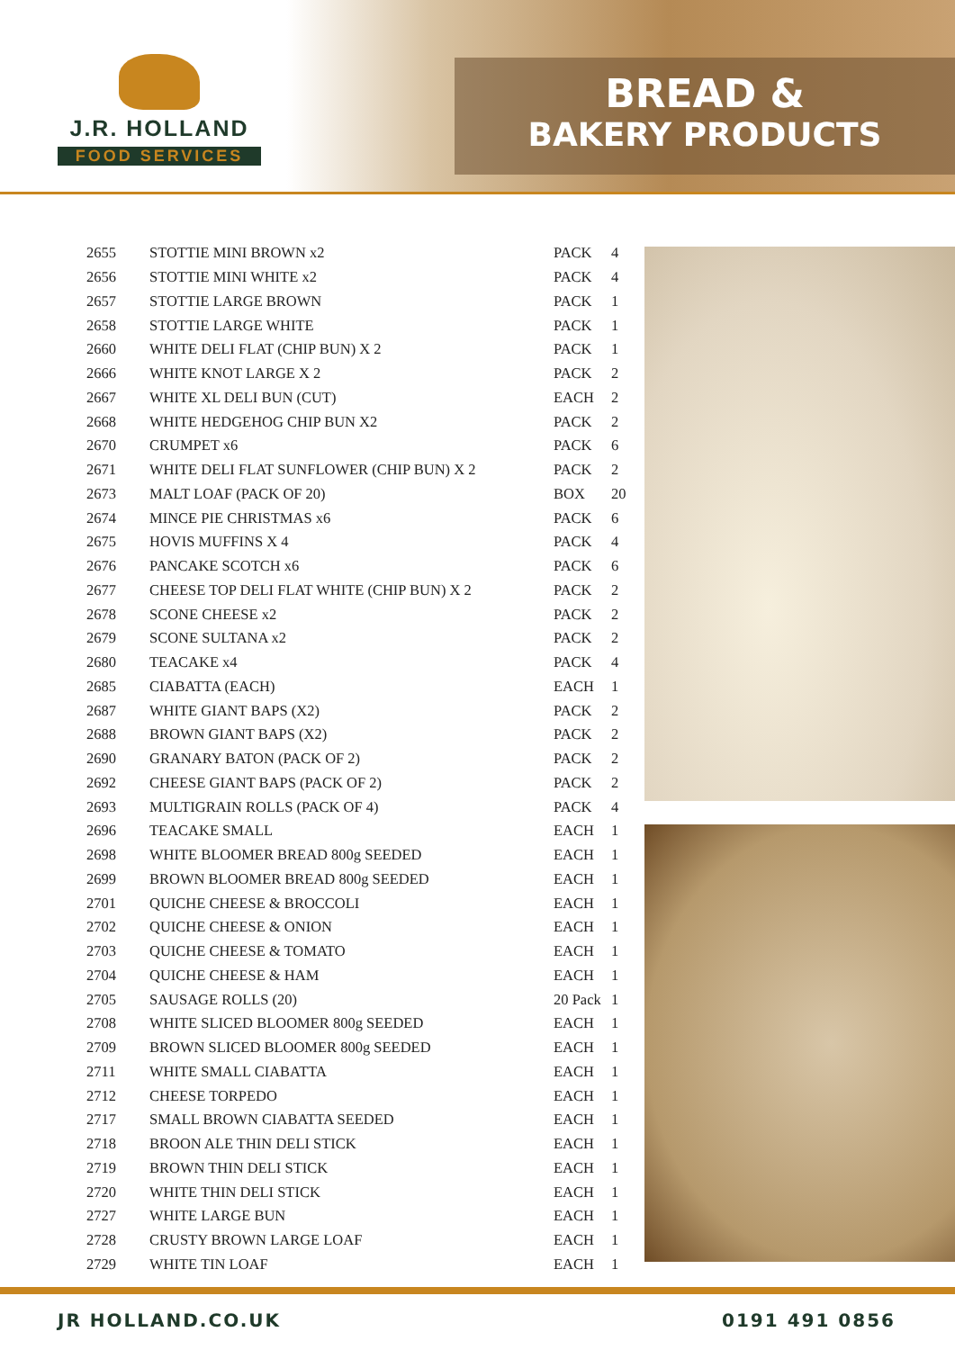J.R. HOLLAND
FOOD SERVICES
BREAD &
BAKERY PRODUCTS
| 2655 | STOTTIE MINI BROWN x2 | PACK | 4 |
| 2656 | STOTTIE MINI WHITE x2 | PACK | 4 |
| 2657 | STOTTIE LARGE BROWN | PACK | 1 |
| 2658 | STOTTIE LARGE WHITE | PACK | 1 |
| 2660 | WHITE DELI FLAT (CHIP BUN) X 2 | PACK | 1 |
| 2666 | WHITE KNOT LARGE X 2 | PACK | 2 |
| 2667 | WHITE XL DELI BUN (CUT) | EACH | 2 |
| 2668 | WHITE HEDGEHOG CHIP BUN X2 | PACK | 2 |
| 2670 | CRUMPET x6 | PACK | 6 |
| 2671 | WHITE DELI FLAT SUNFLOWER (CHIP BUN) X 2 | PACK | 2 |
| 2673 | MALT LOAF (PACK OF 20) | BOX | 20 |
| 2674 | MINCE PIE CHRISTMAS x6 | PACK | 6 |
| 2675 | HOVIS MUFFINS X 4 | PACK | 4 |
| 2676 | PANCAKE SCOTCH x6 | PACK | 6 |
| 2677 | CHEESE TOP DELI FLAT WHITE (CHIP BUN) X 2 | PACK | 2 |
| 2678 | SCONE CHEESE x2 | PACK | 2 |
| 2679 | SCONE SULTANA x2 | PACK | 2 |
| 2680 | TEACAKE x4 | PACK | 4 |
| 2685 | CIABATTA (EACH) | EACH | 1 |
| 2687 | WHITE GIANT BAPS (X2) | PACK | 2 |
| 2688 | BROWN GIANT BAPS (X2) | PACK | 2 |
| 2690 | GRANARY BATON (PACK OF 2) | PACK | 2 |
| 2692 | CHEESE GIANT BAPS (PACK OF 2) | PACK | 2 |
| 2693 | MULTIGRAIN ROLLS (PACK OF 4) | PACK | 4 |
| 2696 | TEACAKE SMALL | EACH | 1 |
| 2698 | WHITE BLOOMER BREAD 800g SEEDED | EACH | 1 |
| 2699 | BROWN BLOOMER BREAD 800g SEEDED | EACH | 1 |
| 2701 | QUICHE CHEESE & BROCCOLI | EACH | 1 |
| 2702 | QUICHE CHEESE & ONION | EACH | 1 |
| 2703 | QUICHE CHEESE & TOMATO | EACH | 1 |
| 2704 | QUICHE CHEESE & HAM | EACH | 1 |
| 2705 | SAUSAGE ROLLS (20) | 20 Pack | 1 |
| 2708 | WHITE SLICED BLOOMER 800g SEEDED | EACH | 1 |
| 2709 | BROWN SLICED BLOOMER 800g SEEDED | EACH | 1 |
| 2711 | WHITE SMALL CIABATTA | EACH | 1 |
| 2712 | CHEESE TORPEDO | EACH | 1 |
| 2717 | SMALL BROWN CIABATTA SEEDED | EACH | 1 |
| 2718 | BROON ALE THIN DELI STICK | EACH | 1 |
| 2719 | BROWN THIN DELI STICK | EACH | 1 |
| 2720 | WHITE THIN DELI STICK | EACH | 1 |
| 2727 | WHITE LARGE BUN | EACH | 1 |
| 2728 | CRUSTY BROWN LARGE LOAF | EACH | 1 |
| 2729 | WHITE TIN LOAF | EACH | 1 |
JR HOLLAND.CO.UK 0191 491 0856